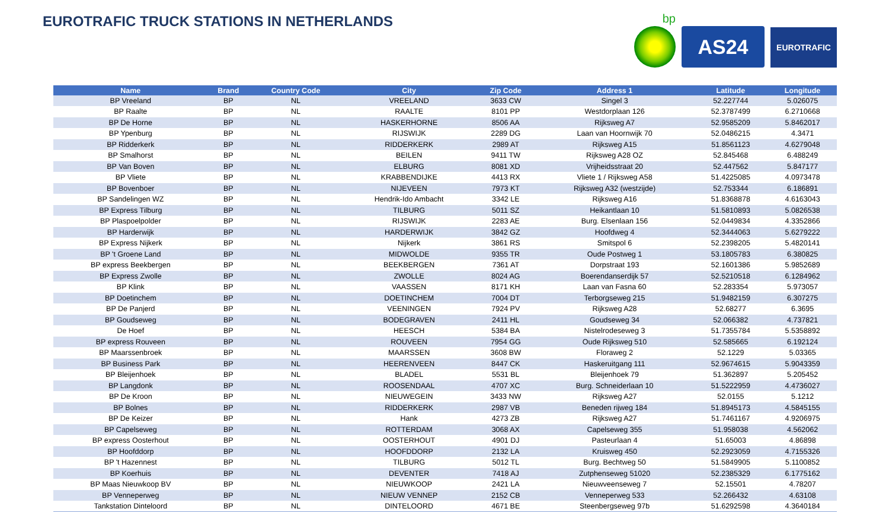EUROTRAFIC TRUCK STATIONS IN NETHERLANDS
bp
AS24
EUROTRAFIC
| Name | Brand | Country Code | City | Zip Code | Address 1 | Latitude | Longitude |
| --- | --- | --- | --- | --- | --- | --- | --- |
| BP Vreeland | BP | NL | VREELAND | 3633 CW | Singel 3 | 52.227744 | 5.026075 |
| BP Raalte | BP | NL | RAALTE | 8101 PP | Westdorplaan 126 | 52.3787499 | 6.2710668 |
| BP De Horne | BP | NL | HASKERHORNE | 8506 AA | Rijksweg A7 | 52.9585209 | 5.8462017 |
| BP Ypenburg | BP | NL | RIJSWIJK | 2289 DG | Laan van Hoornwijk 70 | 52.0486215 | 4.3471 |
| BP Ridderkerk | BP | NL | RIDDERKERK | 2989 AT | Rijksweg A15 | 51.8561123 | 4.6279048 |
| BP Smalhorst | BP | NL | BEILEN | 9411 TW | Rijksweg A28 OZ | 52.845468 | 6.488249 |
| BP Van Boven | BP | NL | ELBURG | 8081 XD | Vrijheidsstraat 20 | 52.447562 | 5.847177 |
| BP Vliete | BP | NL | KRABBENDIJKE | 4413 RX | Vliete 1 / Rijksweg A58 | 51.4225085 | 4.0973478 |
| BP Bovenboer | BP | NL | NIJEVEEN | 7973 KT | Rijksweg A32 (westzijde) | 52.753344 | 6.186891 |
| BP Sandelingen WZ | BP | NL | Hendrik-Ido Ambacht | 3342 LE | Rijksweg A16 | 51.8368878 | 4.6163043 |
| BP Express Tilburg | BP | NL | TILBURG | 5011 SZ | Heikantlaan 10 | 51.5810893 | 5.0826538 |
| BP Plaspoelpolder | BP | NL | RIJSWIJK | 2283 AE | Burg. Elsenlaan 156 | 52.0449834 | 4.3352866 |
| BP Harderwijk | BP | NL | HARDERWIJK | 3842 GZ | Hoofdweg 4 | 52.3444063 | 5.6279222 |
| BP Express Nijkerk | BP | NL | Nijkerk | 3861 RS | Smitspol 6 | 52.2398205 | 5.4820141 |
| BP 't Groene Land | BP | NL | MIDWOLDE | 9355 TR | Oude Postweg 1 | 53.1805783 | 6.380825 |
| BP express Beekbergen | BP | NL | BEEKBERGEN | 7361 AT | Dorpstraat 193 | 52.1601386 | 5.9852689 |
| BP Express Zwolle | BP | NL | ZWOLLE | 8024 AG | Boerendanserdijk 57 | 52.5210518 | 6.1284962 |
| BP Klink | BP | NL | VAASSEN | 8171 KH | Laan van Fasna 60 | 52.283354 | 5.973057 |
| BP Doetinchem | BP | NL | DOETINCHEM | 7004 DT | Terborgseweg 215 | 51.9482159 | 6.307275 |
| BP De Panjerd | BP | NL | VEENINGEN | 7924 PV | Rijksweg A28 | 52.68277 | 6.3695 |
| BP Goudseweg | BP | NL | BODEGRAVEN | 2411 HL | Goudseweg 34 | 52.066382 | 4.737821 |
| De Hoef | BP | NL | HEESCH | 5384 BA | Nistelrodeseweg 3 | 51.7355784 | 5.5358892 |
| BP express Rouveen | BP | NL | ROUVEEN | 7954 GG | Oude Rijksweg 510 | 52.585665 | 6.192124 |
| BP Maarssenbroek | BP | NL | MAARSSEN | 3608 BW | Floraweg 2 | 52.1229 | 5.03365 |
| BP Business Park | BP | NL | HEERENVEEN | 8447 CK | Haskeruitgang 111 | 52.9674615 | 5.9043359 |
| BP Bleijenhoek | BP | NL | BLADEL | 5531 BL | Bleijenhoek 79 | 51.362897 | 5.205452 |
| BP Langdonk | BP | NL | ROOSENDAAL | 4707 XC | Burg. Schneiderlaan 10 | 51.5222959 | 4.4736027 |
| BP De Kroon | BP | NL | NIEUWEGEIN | 3433 NW | Rijksweg A27 | 52.0155 | 5.1212 |
| BP Bolnes | BP | NL | RIDDERKERK | 2987 VB | Beneden rijweg 184 | 51.8945173 | 4.5845155 |
| BP De Keizer | BP | NL | Hank | 4273 ZB | Rijksweg A27 | 51.7461167 | 4.9206975 |
| BP Capelseweg | BP | NL | ROTTERDAM | 3068 AX | Capelseweg 355 | 51.958038 | 4.562062 |
| BP express Oosterhout | BP | NL | OOSTERHOUT | 4901 DJ | Pasteurlaan 4 | 51.65003 | 4.86898 |
| BP Hoofddorp | BP | NL | HOOFDDORP | 2132 LA | Kruisweg 450 | 52.2923059 | 4.7155326 |
| BP 't Hazennest | BP | NL | TILBURG | 5012 TL | Burg. Bechtweg 50 | 51.5849905 | 5.1100852 |
| BP Koerhuis | BP | NL | DEVENTER | 7418 AJ | Zutphenseweg 51020 | 52.2385329 | 6.1775162 |
| BP Maas Nieuwkoop BV | BP | NL | NIEUWKOOP | 2421 LA | Nieuwveenseweg 7 | 52.15501 | 4.78207 |
| BP Venneperweg | BP | NL | NIEUW VENNEP | 2152 CB | Venneperweg 533 | 52.266432 | 4.63108 |
| Tankstation Dinteloord | BP | NL | DINTELOORD | 4671 BE | Steenbergseweg 97b | 51.6292598 | 4.3640184 |